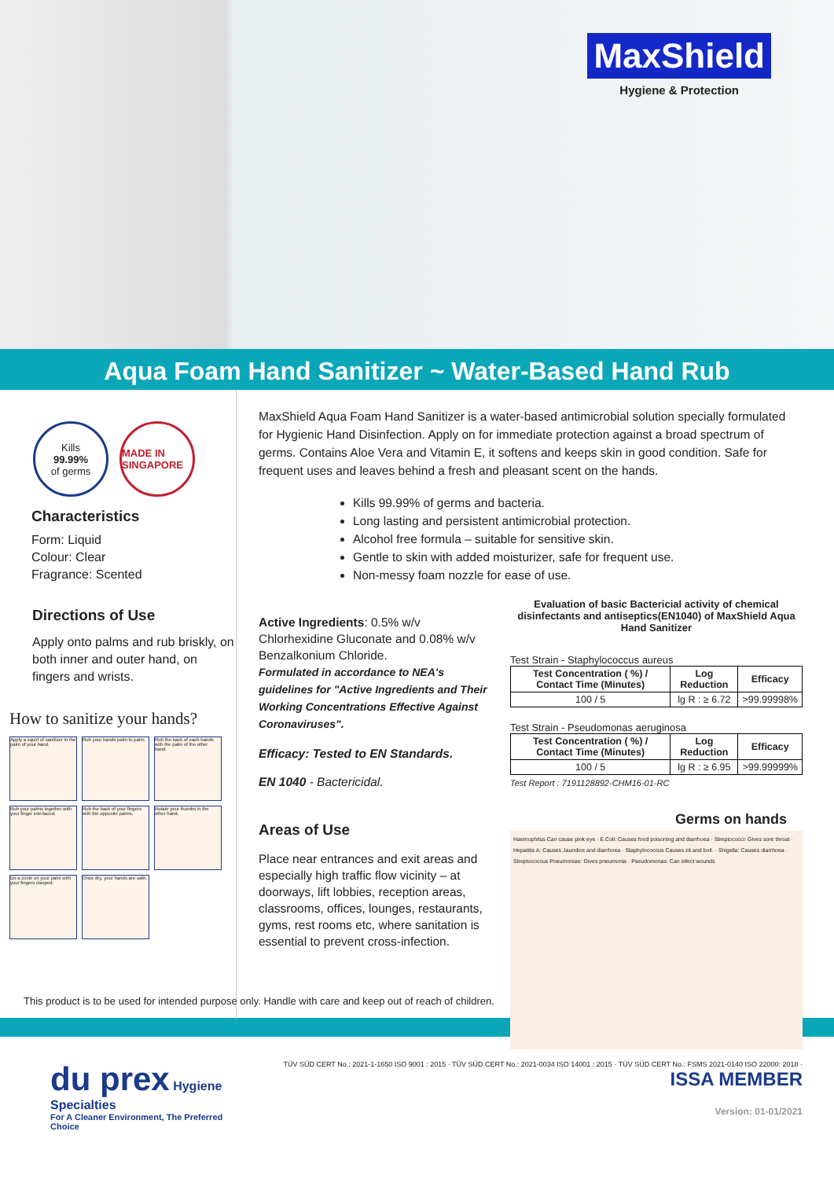MaxShield
Hygiene & Protection
Aqua Foam Hand Sanitizer ~ Water-Based Hand Rub
Kills
99.99%
of germs
MADE IN SINGAPORE
Characteristics
Form: Liquid
Colour: Clear
Fragrance: Scented
Directions of Use
Apply onto palms and rub briskly, on both inner and outer hand, on fingers and wrists.
How to sanitize your hands?
Apply a squirt of sanitizer in the palm of your hand.
Rub your hands palm to palm.
Rub the back of each hands with the palm of the other hand.
Rub your palms together with your finger interlaced.
Rub the back of your fingers with the opposite palms.
Rotate your thumbs in the other hand.
Do a circle on your palm with your fingers clasped.
Once dry, your hands are safe.
MaxShield Aqua Foam Hand Sanitizer is a water-based antimicrobial solution specially formulated for Hygienic Hand Disinfection. Apply on for immediate protection against a broad spectrum of germs. Contains Aloe Vera and Vitamin E, it softens and keeps skin in good condition. Safe for frequent uses and leaves behind a fresh and pleasant scent on the hands.
Kills 99.99% of germs and bacteria.
Long lasting and persistent antimicrobial protection.
Alcohol free formula – suitable for sensitive skin.
Gentle to skin with added moisturizer, safe for frequent use.
Non-messy foam nozzle for ease of use.
Active Ingredients: 0.5% w/v Chlorhexidine Gluconate and 0.08% w/v Benzalkonium Chloride.
Formulated in accordance to NEA's guidelines for "Active Ingredients and Their Working Concentrations Effective Against Coronaviruses".
Efficacy: Tested to EN Standards.
EN 1040 - Bactericidal.
Areas of Use
Place near entrances and exit areas and especially high traffic flow vicinity – at doorways, lift lobbies, reception areas, classrooms, offices, lounges, restaurants, gyms, rest rooms etc, where sanitation is essential to prevent cross-infection.
Evaluation of basic Bactericial activity of chemical disinfectants and antiseptics(EN1040) of MaxShield Aqua Hand Sanitizer
Test Strain - Staphylococcus aureus
| Test Concentration ( %) / Contact Time (Minutes) | Log Reduction | Efficacy |
| --- | --- | --- |
| 100 / 5 | lg R : ≥ 6.72 | >99.99998% |
Test Strain - Pseudomonas aeruginosa
| Test Concentration ( %) / Contact Time (Minutes) | Log Reduction | Efficacy |
| --- | --- | --- |
| 100 / 5 | lg R : ≥ 6.95 | >99.99999% |
Test Report : 7191128892-CHM16-01-RC
Germs on hands
Haemophilus Can cause pink eye · E.Coli: Causes food poisoning and diarrhoea · Streptococci: Gives sore throat · Hepatitis A: Causes Jaundice and diarrhoea · Staphylococcus Causes zit and boil. · Shigella: Causes diarrhoea · Streptococcus Pneumoniae: Gives pneumonia · Pseudomonas: Can infect wounds
This product is to be used for intended purpose only. Handle with care and keep out of reach of children.
du prex Hygiene Specialties
For A Cleaner Environment, The Preferred Choice
TÜV SÜD CERT No.: 2021-1-1650 ISO 9001 : 2015 · TÜV SÜD CERT No.: 2021-0034 ISO 14001 : 2015 · TÜV SÜD CERT No.: FSMS 2021-0140 ISO 22000: 2018 · ISSA MEMBER
Version: 01-01/2021